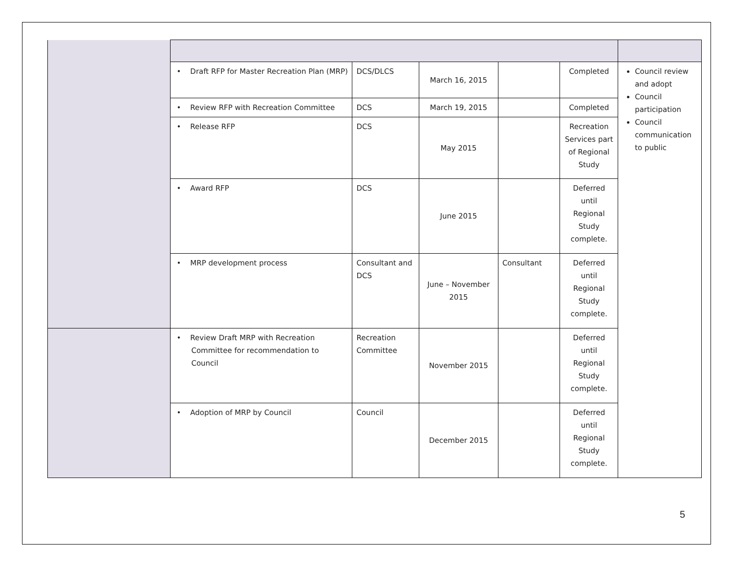| | • Draft RFP for Master Recreation Plan (MRP) | DCS/DLCS | March 16, 2015 | | Completed | Council review and adopt Council participation Council communication to public |
| | • Review RFP with Recreation Committee | DCS | March 19, 2015 | | Completed | |
| | • Release RFP | DCS | May 2015 | | Recreation Services part of Regional Study | |
| | • Award RFP | DCS | June 2015 | | Deferred until Regional Study complete. | |
| | • MRP development process | Consultant and DCS | June – November 2015 | Consultant | Deferred until Regional Study complete. | |
| | • Review Draft MRP with Recreation Committee for recommendation to Council | Recreation Committee | November 2015 | | Deferred until Regional Study complete. | |
| | • Adoption of MRP by Council | Council | December 2015 | | Deferred until Regional Study complete. | |
5